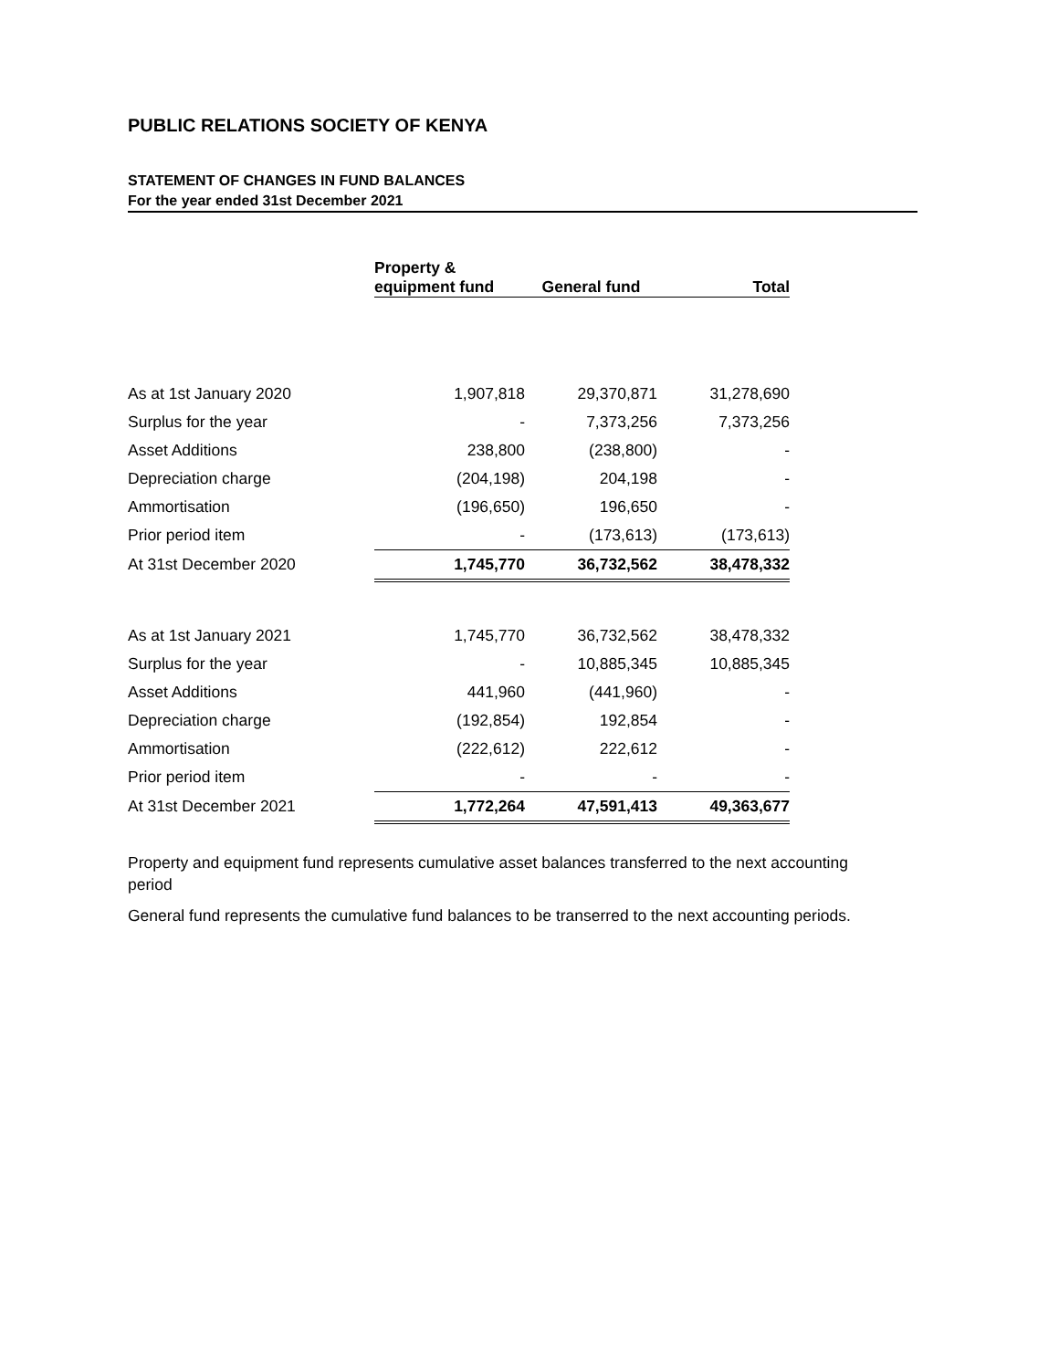PUBLIC RELATIONS SOCIETY OF KENYA
STATEMENT OF CHANGES IN FUND BALANCES
For the year ended 31st December 2021
| | Property & equipment fund | General fund | Total |
| As at 1st January 2020 | 1,907,818 | 29,370,871 | 31,278,690 |
| Surplus for the year | - | 7,373,256 | 7,373,256 |
| Asset Additions | 238,800 | (238,800) | - |
| Depreciation charge | (204,198) | 204,198 | - |
| Ammortisation | (196,650) | 196,650 | - |
| Prior period item | - | (173,613) | (173,613) |
| At 31st December 2020 | 1,745,770 | 36,732,562 | 38,478,332 |
| As at 1st January 2021 | 1,745,770 | 36,732,562 | 38,478,332 |
| Surplus for the year | - | 10,885,345 | 10,885,345 |
| Asset Additions | 441,960 | (441,960) | - |
| Depreciation charge | (192,854) | 192,854 | - |
| Ammortisation | (222,612) | 222,612 | - |
| Prior period item | - | - | - |
| At 31st December 2021 | 1,772,264 | 47,591,413 | 49,363,677 |
Property and equipment fund represents cumulative asset balances transferred to the next accounting period
General fund represents the cumulative fund balances to be transerred to the next accounting periods.